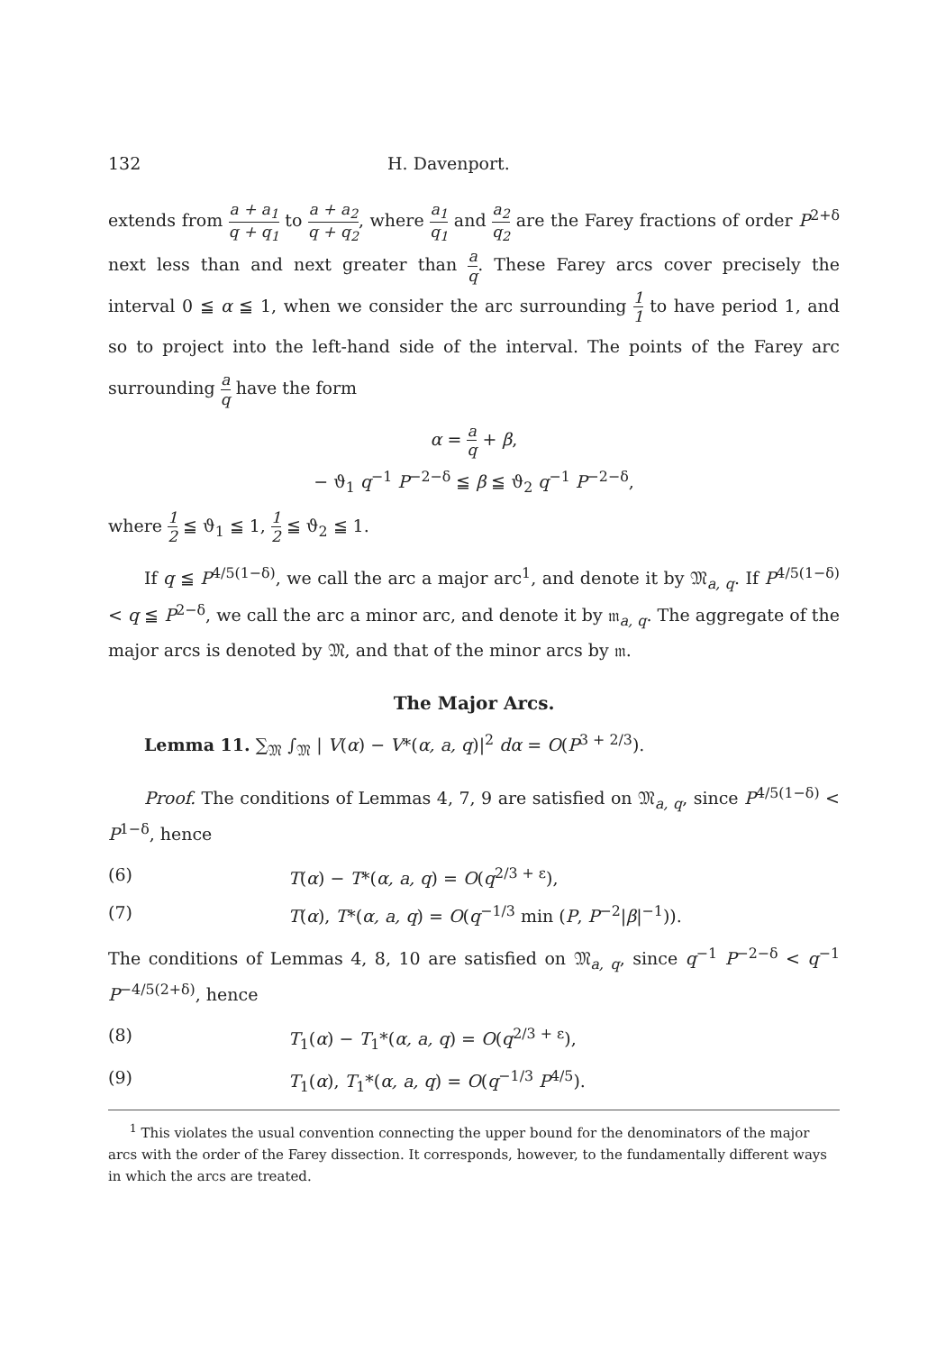132 H. Davenport.
extends from a + a<sub>1</sub> q + q<sub>1</sub> to a + a<sub>2</sub> q + q<sub>2</sub>, where a<sub>1</sub> q<sub>1</sub> and a<sub>2</sub> q<sub>2</sub> are the Farey fractions of order P<sup>2+δ</sup> next less than and next greater than a q. These Farey arcs cover precisely the interval 0 ≦ α ≦ 1, when we consider the arc surrounding 1 1 to have period 1, and so to project into the left-hand side of the interval. The points of the Farey arc surrounding a q have the form
α = a q + β,
− ϑ<sub>1</sub> q<sup>−1</sup> P<sup>−2−δ</sup> ≦ β ≦ ϑ<sub>2</sub> q<sup>−1</sup> P<sup>−2−δ</sup>,
where 1 2 ≦ ϑ<sub>1</sub> ≦ 1, 1 2 ≦ ϑ<sub>2</sub> ≦ 1.
If q ≦ P<sup>4/5(1−δ)</sup>, we call the arc a major arc<sup>1</sup>, and denote it by 𝔐<sub>a, q</sub>. If P<sup>4/5(1−δ)</sup> < q ≦ P<sup>2−δ</sup>, we call the arc a minor arc, and denote it by 𝔪<sub>a, q</sub>. The aggregate of the major arcs is denoted by 𝔐, and that of the minor arcs by 𝔪.
The Major Arcs.
Lemma 11. ∑<sub>𝔐</sub> ∫<sub>𝔐</sub> | V(α) − V*(α, a, q)|<sup>2</sup> dα = O(P<sup>3 + 2/3</sup>).
Proof. The conditions of Lemmas 4, 7, 9 are satisfied on 𝔐<sub>a, q</sub>, since P<sup>4/5(1−δ)</sup> < P<sup>1−δ</sup>, hence
(6) T(α) − T*(α, a, q) = O(q<sup>2/3 + ε</sup>),
(7) T(α), T*(α, a, q) = O(q<sup>−1/3</sup> min (P, P<sup>−2</sup>|β|<sup>−1</sup>)).
The conditions of Lemmas 4, 8, 10 are satisfied on 𝔐<sub>a, q</sub>, since q<sup>−1</sup> P<sup>−2−δ</sup> < q<sup>−1</sup> P<sup>−4/5(2+δ)</sup>, hence
(8) T<sub>1</sub>(α) − T<sub>1</sub>*(α, a, q) = O(q<sup>2/3 + ε</sup>),
(9) T<sub>1</sub>(α), T<sub>1</sub>*(α, a, q) = O(q<sup>−1/3</sup> P<sup>4/5</sup>).
<sup>1</sup> This violates the usual convention connecting the upper bound for the denominators of the major arcs with the order of the Farey dissection. It corresponds, however, to the fundamentally different ways in which the arcs are treated.